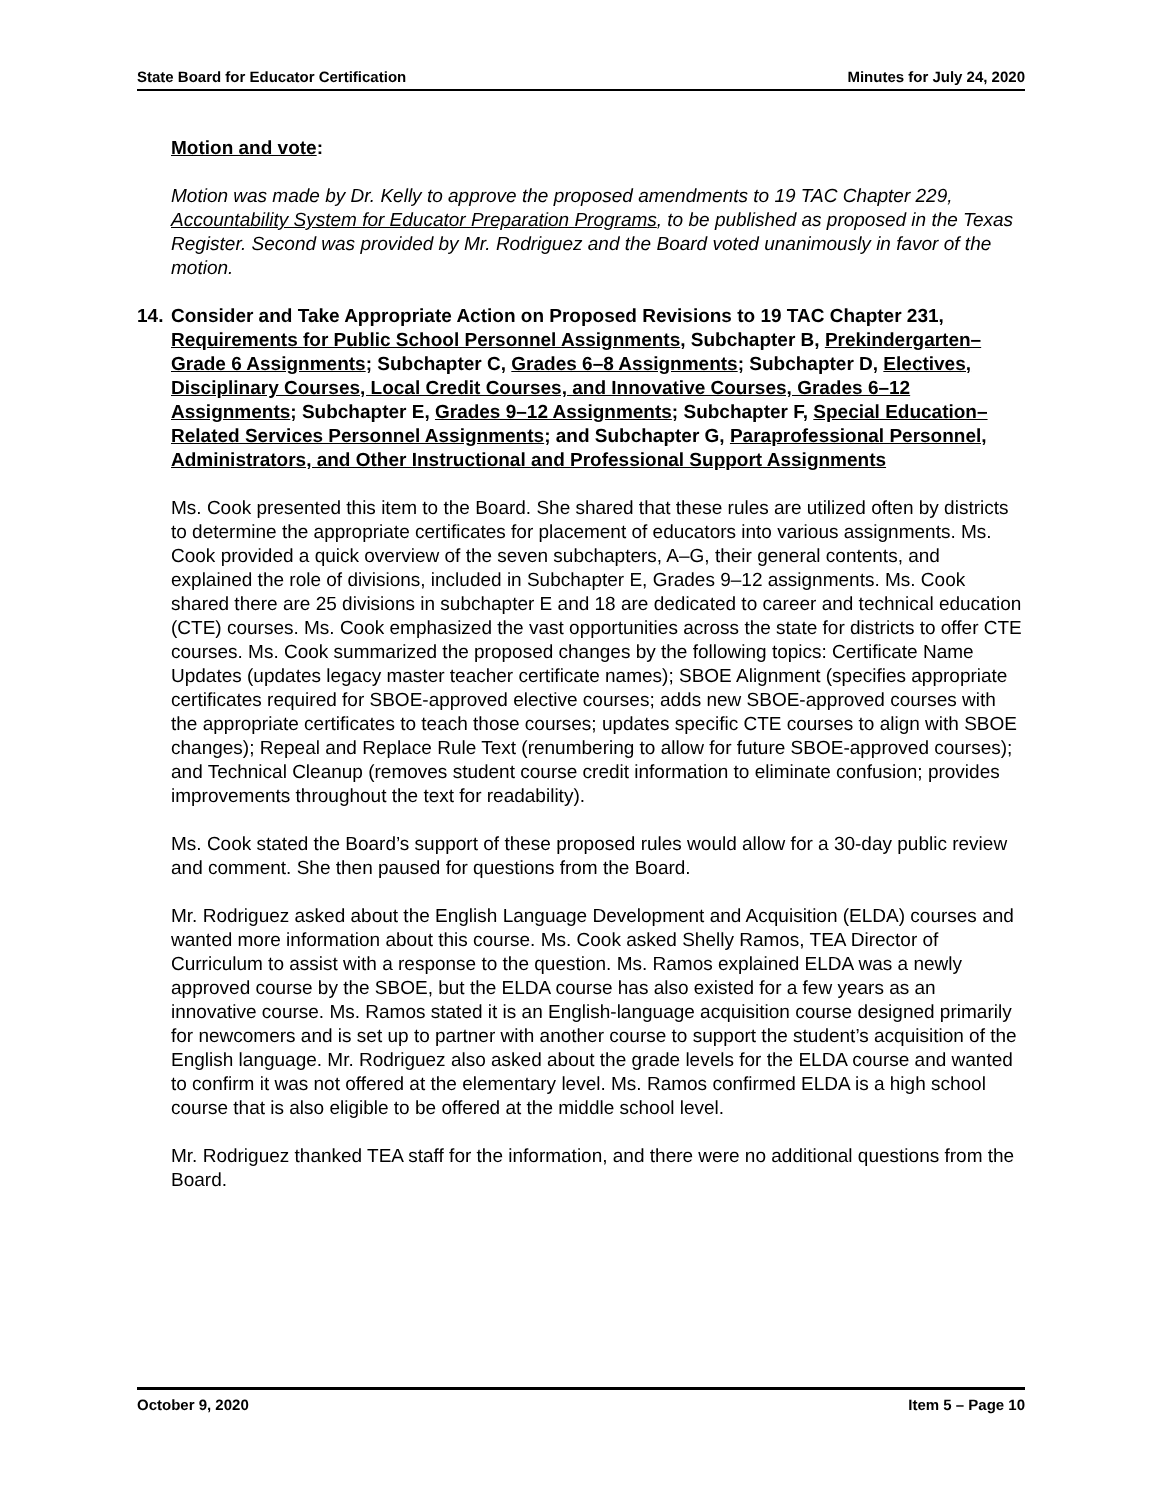State Board for Educator Certification Minutes for July 24, 2020
Motion and vote:
Motion was made by Dr. Kelly to approve the proposed amendments to 19 TAC Chapter 229, Accountability System for Educator Preparation Programs, to be published as proposed in the Texas Register. Second was provided by Mr. Rodriguez and the Board voted unanimously in favor of the motion.
14. Consider and Take Appropriate Action on Proposed Revisions to 19 TAC Chapter 231, Requirements for Public School Personnel Assignments, Subchapter B, Prekindergarten–Grade 6 Assignments; Subchapter C, Grades 6–8 Assignments; Subchapter D, Electives, Disciplinary Courses, Local Credit Courses, and Innovative Courses, Grades 6–12 Assignments; Subchapter E, Grades 9–12 Assignments; Subchapter F, Special Education–Related Services Personnel Assignments; and Subchapter G, Paraprofessional Personnel, Administrators, and Other Instructional and Professional Support Assignments
Ms. Cook presented this item to the Board. She shared that these rules are utilized often by districts to determine the appropriate certificates for placement of educators into various assignments. Ms. Cook provided a quick overview of the seven subchapters, A–G, their general contents, and explained the role of divisions, included in Subchapter E, Grades 9–12 assignments. Ms. Cook shared there are 25 divisions in subchapter E and 18 are dedicated to career and technical education (CTE) courses. Ms. Cook emphasized the vast opportunities across the state for districts to offer CTE courses. Ms. Cook summarized the proposed changes by the following topics: Certificate Name Updates (updates legacy master teacher certificate names); SBOE Alignment (specifies appropriate certificates required for SBOE-approved elective courses; adds new SBOE-approved courses with the appropriate certificates to teach those courses; updates specific CTE courses to align with SBOE changes); Repeal and Replace Rule Text (renumbering to allow for future SBOE-approved courses); and Technical Cleanup (removes student course credit information to eliminate confusion; provides improvements throughout the text for readability).
Ms. Cook stated the Board’s support of these proposed rules would allow for a 30-day public review and comment. She then paused for questions from the Board.
Mr. Rodriguez asked about the English Language Development and Acquisition (ELDA) courses and wanted more information about this course. Ms. Cook asked Shelly Ramos, TEA Director of Curriculum to assist with a response to the question. Ms. Ramos explained ELDA was a newly approved course by the SBOE, but the ELDA course has also existed for a few years as an innovative course. Ms. Ramos stated it is an English-language acquisition course designed primarily for newcomers and is set up to partner with another course to support the student’s acquisition of the English language. Mr. Rodriguez also asked about the grade levels for the ELDA course and wanted to confirm it was not offered at the elementary level. Ms. Ramos confirmed ELDA is a high school course that is also eligible to be offered at the middle school level.
Mr. Rodriguez thanked TEA staff for the information, and there were no additional questions from the Board.
October 9, 2020 Item 5 – Page 10